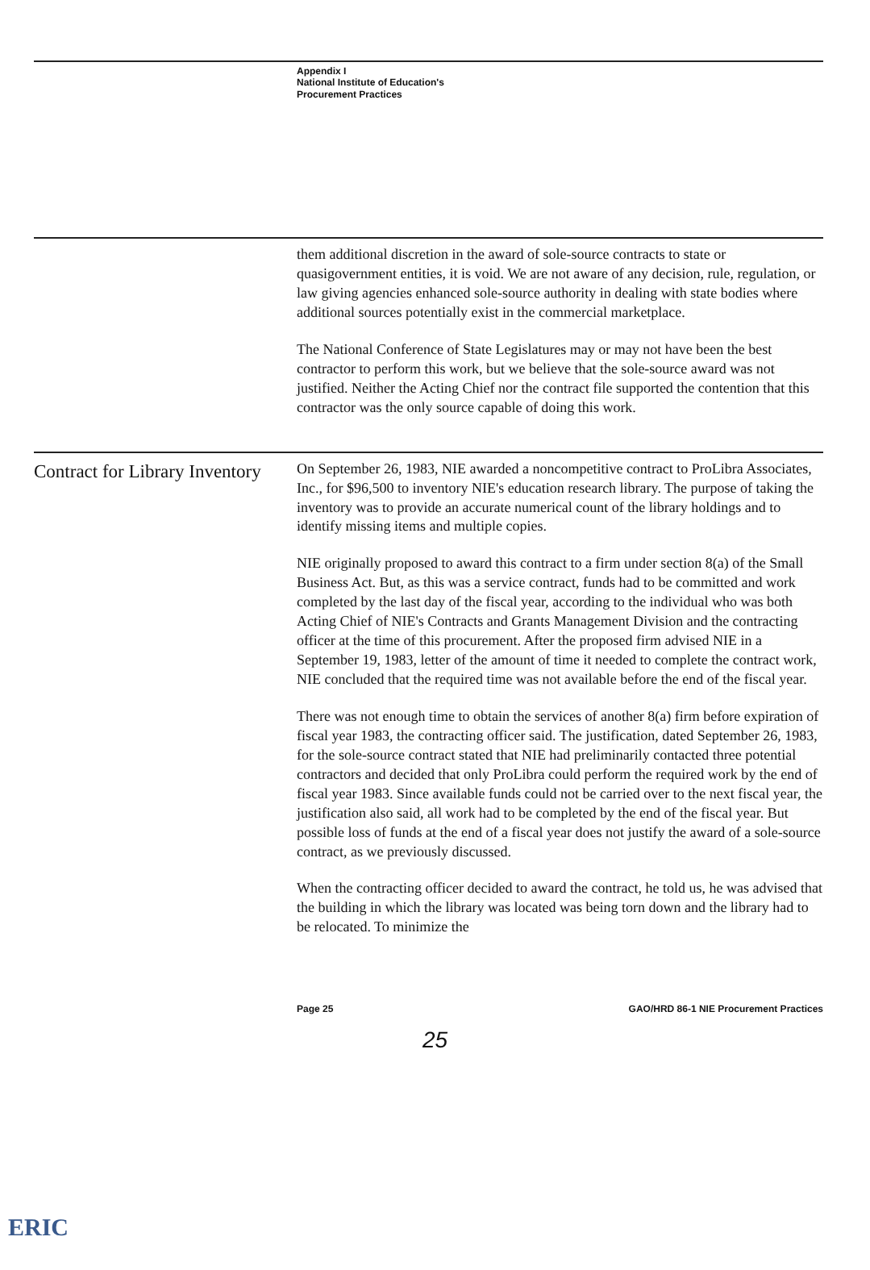Appendix I
National Institute of Education's
Procurement Practices
them additional discretion in the award of sole-source contracts to state or quasigovernment entities, it is void. We are not aware of any decision, rule, regulation, or law giving agencies enhanced sole-source authority in dealing with state bodies where additional sources potentially exist in the commercial marketplace.
The National Conference of State Legislatures may or may not have been the best contractor to perform this work, but we believe that the sole-source award was not justified. Neither the Acting Chief nor the contract file supported the contention that this contractor was the only source capable of doing this work.
Contract for Library Inventory
On September 26, 1983, NIE awarded a noncompetitive contract to ProLibra Associates, Inc., for $96,500 to inventory NIE's education research library. The purpose of taking the inventory was to provide an accurate numerical count of the library holdings and to identify missing items and multiple copies.
NIE originally proposed to award this contract to a firm under section 8(a) of the Small Business Act. But, as this was a service contract, funds had to be committed and work completed by the last day of the fiscal year, according to the individual who was both Acting Chief of NIE's Contracts and Grants Management Division and the contracting officer at the time of this procurement. After the proposed firm advised NIE in a September 19, 1983, letter of the amount of time it needed to complete the contract work, NIE concluded that the required time was not available before the end of the fiscal year.
There was not enough time to obtain the services of another 8(a) firm before expiration of fiscal year 1983, the contracting officer said. The justification, dated September 26, 1983, for the sole-source contract stated that NIE had preliminarily contacted three potential contractors and decided that only ProLibra could perform the required work by the end of fiscal year 1983. Since available funds could not be carried over to the next fiscal year, the justification also said, all work had to be completed by the end of the fiscal year. But possible loss of funds at the end of a fiscal year does not justify the award of a sole-source contract, as we previously discussed.
When the contracting officer decided to award the contract, he told us, he was advised that the building in which the library was located was being torn down and the library had to be relocated. To minimize the
Page 25 GAO/HRD 86-1 NIE Procurement Practices
25
ERIC